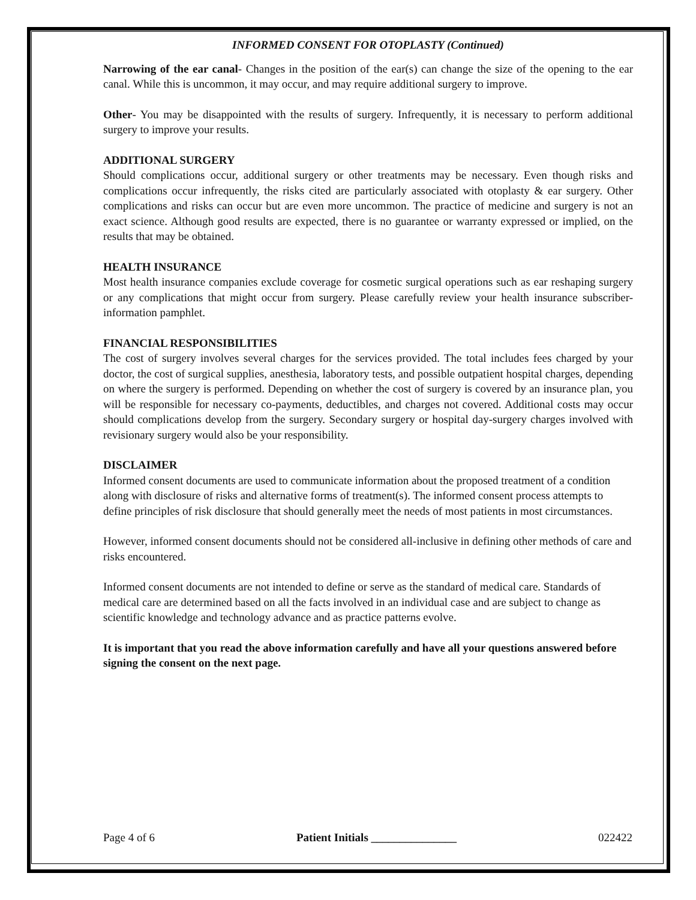INFORMED CONSENT FOR OTOPLASTY (Continued)
Narrowing of the ear canal- Changes in the position of the ear(s) can change the size of the opening to the ear canal. While this is uncommon, it may occur, and may require additional surgery to improve.
Other- You may be disappointed with the results of surgery. Infrequently, it is necessary to perform additional surgery to improve your results.
ADDITIONAL SURGERY
Should complications occur, additional surgery or other treatments may be necessary. Even though risks and complications occur infrequently, the risks cited are particularly associated with otoplasty & ear surgery. Other complications and risks can occur but are even more uncommon. The practice of medicine and surgery is not an exact science. Although good results are expected, there is no guarantee or warranty expressed or implied, on the results that may be obtained.
HEALTH INSURANCE
Most health insurance companies exclude coverage for cosmetic surgical operations such as ear reshaping surgery or any complications that might occur from surgery. Please carefully review your health insurance subscriber-information pamphlet.
FINANCIAL RESPONSIBILITIES
The cost of surgery involves several charges for the services provided. The total includes fees charged by your doctor, the cost of surgical supplies, anesthesia, laboratory tests, and possible outpatient hospital charges, depending on where the surgery is performed. Depending on whether the cost of surgery is covered by an insurance plan, you will be responsible for necessary co-payments, deductibles, and charges not covered. Additional costs may occur should complications develop from the surgery. Secondary surgery or hospital day-surgery charges involved with revisionary surgery would also be your responsibility.
DISCLAIMER
Informed consent documents are used to communicate information about the proposed treatment of a condition along with disclosure of risks and alternative forms of treatment(s). The informed consent process attempts to define principles of risk disclosure that should generally meet the needs of most patients in most circumstances.
However, informed consent documents should not be considered all-inclusive in defining other methods of care and risks encountered.
Informed consent documents are not intended to define or serve as the standard of medical care. Standards of medical care are determined based on all the facts involved in an individual case and are subject to change as scientific knowledge and technology advance and as practice patterns evolve.
It is important that you read the above information carefully and have all your questions answered before signing the consent on the next page.
Page 4 of 6 Patient Initials _______________ 022422